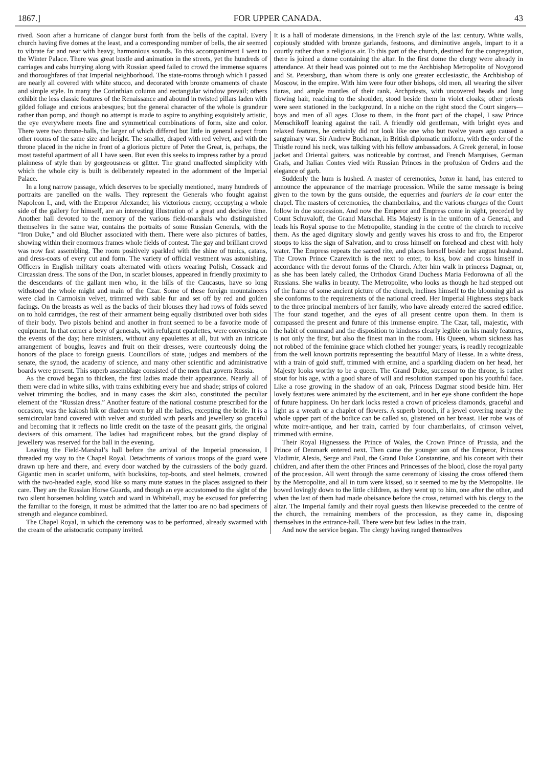1867.] FOR UPPER CANADA. 43
rived. Soon after a hurricane of clangor burst forth from the bells of the capital. Every church having five domes at the least, and a corresponding number of bells, the air seemed to vibrate far and near with heavy, harmonious sounds. To this accompaniment I went to the Winter Palace. There was great bustle and animation in the streets, yet the hundreds of carriages and cabs hurrying along with Russian speed failed to crowd the immense squares and thoroughfares of that Imperial neighborhood. The state-rooms through which I passed are nearly all covered with white stucco, and decorated with bronze ornaments of chaste and simple style. In many the Corinthian column and rectangular window prevail; others exhibit the less classic features of the Renaissance and abound in twisted pillars laden with gilded foliage and curious arabesques; but the general character of the whole is grandeur rather than pomp, and though no attempt is made to aspire to anything exquisitely artistic, the eye everywhere meets fine and symmetrical combinations of form, size and color. There were two throne-halls, the larger of which differed but little in general aspect from other rooms of the same size and height. The smaller, draped with red velvet, and with the throne placed in the niche in front of a glorious picture of Peter the Great, is, perhaps, the most tasteful apartment of all I have seen. But even this seeks to impress rather by a proud plainness of style than by gorgeousness or glitter. The grand unaffected simplicity with which the whole city is built is deliberately repeated in the adornment of the Imperial Palace.
In a long narrow passage, which deserves to be specially mentioned, many hundreds of portraits are panelled on the walls. They represent the Generals who fought against Napoleon I., and, with the Emperor Alexander, his victorious enemy, occupying a whole side of the gallery for himself, are an interesting illustration of a great and decisive time. Another hall devoted to the memory of the various field-marshals who distinguished themselves in the same war, contains the portraits of some Russian Generals, with the “Iron Duke,” and old Blucher associated with them. There were also pictures of battles, showing within their enormous frames whole fields of contest. The gay and brilliant crowd was now fast assembling. The room positively sparkled with the shine of tunics, catans, and dress-coats of every cut and form. The variety of official vestment was astonishing. Officers in English military coats alternated with others wearing Polish, Cossack and Circassian dress. The sons of the Don, in scarlet blouses, appeared in friendly proximity to the descendants of the gallant men who, in the hills of the Caucasus, have so long withstood the whole might and main of the Czar. Some of these foreign mountaineers were clad in Carmoisin velvet, trimmed with sable fur and set off by red and golden facings. On the breasts as well as the backs of their blouses they had rows of folds sewed on to hold cartridges, the rest of their armament being equally distributed over both sides of their body. Two pistols behind and another in front seemed to be a favorite mode of equipment. In that corner a bevy of generals, with refulgent epaulettes, were conversing on the events of the day; here ministers, without any epaulettes at all, but with an intricate arrangement of boughs, leaves and fruit on their dresses, were courteously doing the honors of the place to foreign guests. Councillors of state, judges and members of the senate, the synod, the academy of science, and many other scientific and administrative boards were present. This superb assemblage consisted of the men that govern Russia.
As the crowd began to thicken, the first ladies made their appearance. Nearly all of them were clad in white silks, with trains exhibiting every hue and shade; strips of colored velvet trimming the bodies, and in many cases the skirt also, constituted the peculiar element of the “Russian dress.” Another feature of the national costume prescribed for the occasion, was the kakosh hik or diadem worn by all the ladies, excepting the bride. It is a semicircular band covered with velvet and studded with pearls and jewellery so graceful and becoming that it reflects no little credit on the taste of the peasant girls, the original devisers of this ornament. The ladies had magnificent robes, but the grand display of jewellery was reserved for the ball in the evening.
Leaving the Field-Marshal’s hall before the arrival of the Imperial procession, I threaded my way to the Chapel Royal. Detachments of various troops of the guard were drawn up here and there, and every door watched by the cuirassiers of the body guard. Gigantic men in scarlet uniform, with buckskins, top-boots, and steel helmets, crowned with the two-headed eagle, stood like so many mute statues in the places assigned to their care. They are the Russian Horse Guards, and though an eye accustomed to the sight of the two silent horsemen holding watch and ward in Whitehall, may be excused for preferring the familiar to the foreign, it must be admitted that the latter too are no bad specimens of strength and elegance combined.
The Chapel Royal, in which the ceremony was to be performed, already swarmed with the cream of the aristocratic company invited.
It is a hall of moderate dimensions, in the French style of the last century. White walls, copiously studded with bronze garlands, festoons, and diminutive angels, impart to it a courtly rather than a religious air. To this part of the church, destined for the congregation, there is joined a dome containing the altar. In the first dome the clergy were already in attendance. At their head was pointed out to me the Archbishop Metropolite of Novgorod and St. Petersburg, than whom there is only one greater ecclesiastic, the Archbishop of Moscow, in the empire. With him were four other bishops, old men, all wearing the silver tiaras, and ample mantles of their rank. Archpriests, with uncovered heads and long flowing hair, reaching to the shoulder, stood beside them in violet cloaks; other priests were seen stationed in the background. In a niche on the right stood the Court singers—boys and men of all ages. Close to them, in the front part of the chapel, I saw Prince Menschikoff leaning against the rail. A friendly old gentleman, with bright eyes and relaxed features, he certainly did not look like one who but twelve years ago caused a sanguinary war. Sir Andrew Buchanan, in British diplomatic uniform, with the order of the Thistle round his neck, was talking with his fellow ambassadors. A Greek general, in loose jacket and Oriental gaiters, was noticeable by contrast, and French Marquises, German Grafs, and Italian Contes vied with Russian Princes in the profusion of Orders and the elegance of garb.
Suddenly the hum is hushed. A master of ceremonies, baton in hand, has entered to announce the appearance of the marriage procession. While the same message is being given to the town by the guns outside, the equerries and fouriers de la cour enter the chapel. The masters of ceremonies, the chamberlains, and the various charges of the Court follow in due succession. And now the Emperor and Empress come in sight, preceded by Count Schuvaloff, the Grand Marschal. His Majesty is in the uniform of a General, and leads his Royal spouse to the Metropolite, standing in the centre of the church to receive them. As the aged dignitary slowly and gently waves his cross to and fro, the Emperor stoops to kiss the sign of Salvation, and to cross himself on forehead and chest with holy water. The Empress repeats the sacred rite, and places herself beside her august husband. The Crown Prince Czarewitch is the next to enter, to kiss, bow and cross himself in accordance with the devout forms of the Church. After him walk in princess Dagmar, or, as she has been lately called, the Orthodox Grand Duchess Maria Fedorowna of all the Russians. She walks in beauty. The Metropolite, who looks as though he had stepped out of the frame of some ancient picture of the church, inclines himself to the blooming girl as she conforms to the requirements of the national creed. Her Imperial Highness steps back to the three principal members of her family, who have already entered the sacred edifice. The four stand together, and the eyes of all present centre upon them. In them is compassed the present and future of this immense empire. The Czar, tall, majestic, with the habit of command and the disposition to kindness clearly legible on his manly features, is not only the first, but also the finest man in the room. His Queen, whom sickness has not robbed of the feminine grace which clothed her younger years, is readily recognizable from the well known portraits representing the beautiful Mary of Hesse. In a white dress, with a train of gold stuff, trimmed with ermine, and a sparkling diadem on her head, her Majesty looks worthy to be a queen. The Grand Duke, successor to the throne, is rather stout for his age, with a good share of will and resolution stamped upon his youthful face. Like a rose growing in the shadow of an oak, Princess Dagmar stood beside him. Her lovely features were animated by the excitement, and in her eye shone confident the hope of future happiness. On her dark locks rested a crown of priceless diamonds, graceful and light as a wreath or a chaplet of flowers. A superb brooch, if a jewel covering nearly the whole upper part of the bodice can be called so, glistened on her breast. Her robe was of white moire-antique, and her train, carried by four chamberlains, of crimson velvet, trimmed with ermine.
Their Royal Hignessess the Prince of Wales, the Crown Prince of Prussia, and the Prince of Denmark entered next. Then came the younger son of the Emperor, Princess Vladimir, Alexis, Serge and Paul, the Grand Duke Constantine, and his consort with their children, and after them the other Princes and Princesses of the blood, close the royal party of the procession. All went through the same ceremony of kissing the cross offered them by the Metropolite, and all in turn were kissed, so it seemed to me by the Metropolite. He bowed lovingly down to the little children, as they went up to him, one after the other, and when the last of them had made obeisance before the cross, returned with his clergy to the altar. The Imperial family and their royal guests then likewise preceeded to the centre of the church, the remaining members of the procession, as they came in, disposing themselves in the entrance-hall. There were but few ladies in the train.
And now the service began. The clergy having ranged themselves